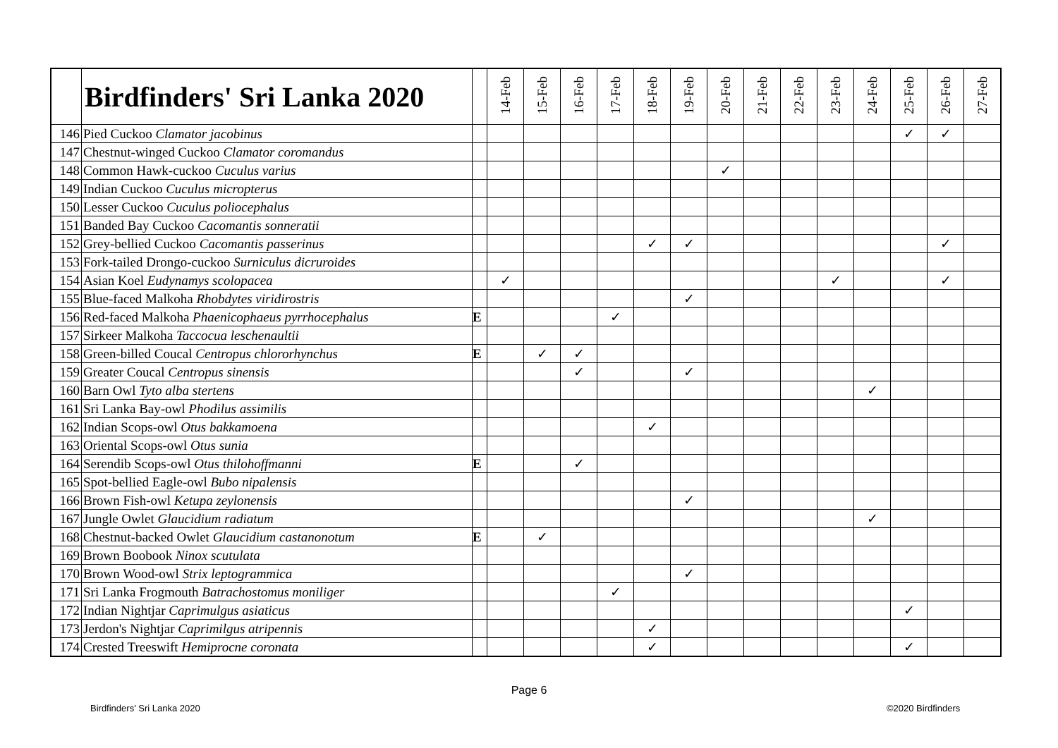| | Birdfinders' Sri Lanka 2020 | | 14-Feb | 15-Feb | 16-Feb | 17-Feb | 18-Feb | 19-Feb | 20-Feb | 21-Feb | 22-Feb | 23-Feb | 24-Feb | 25-Feb | 26-Feb | 27-Feb |
| --- | --- | --- | --- | --- | --- | --- | --- | --- | --- | --- | --- | --- | --- | --- | --- | --- |
| 146 | Pied Cuckoo Clamator jacobinus | | | | | | | | | | | | | ✓ | ✓ | |
| 147 | Chestnut-winged Cuckoo Clamator coromandus | | | | | | | | | | | | | | | |
| 148 | Common Hawk-cuckoo Cuculus varius | | | | | | | | ✓ | | | | | | | |
| 149 | Indian Cuckoo Cuculus micropterus | | | | | | | | | | | | | | | |
| 150 | Lesser Cuckoo Cuculus poliocephalus | | | | | | | | | | | | | | | |
| 151 | Banded Bay Cuckoo Cacomantis sonneratii | | | | | | | | | | | | | | | |
| 152 | Grey-bellied Cuckoo Cacomantis passerinus | | | | | | ✓ | ✓ | | | | | | | ✓ | |
| 153 | Fork-tailed Drongo-cuckoo Surniculus dicruroides | | | | | | | | | | | | | | | |
| 154 | Asian Koel Eudynamys scolopacea | | ✓ | | | | | | | | | ✓ | | | ✓ | |
| 155 | Blue-faced Malkoha Rhobdytes viridirostris | | | | | | | ✓ | | | | | | | | |
| 156 | Red-faced Malkoha Phaenicophaeus pyrrhocephalus | E | | | | ✓ | | | | | | | | | | |
| 157 | Sirkeer Malkoha Taccocua leschenaultii | | | | | | | | | | | | | | | |
| 158 | Green-billed Coucal Centropus chlororhynchus | E | | ✓ | ✓ | | | | | | | | | | | |
| 159 | Greater Coucal Centropus sinensis | | | | ✓ | | | ✓ | | | | | | | | |
| 160 | Barn Owl Tyto alba stertens | | | | | | | | | | | | ✓ | | | |
| 161 | Sri Lanka Bay-owl Phodilus assimilis | | | | | | | | | | | | | | | |
| 162 | Indian Scops-owl Otus bakkamoena | | | | | | ✓ | | | | | | | | | |
| 163 | Oriental Scops-owl Otus sunia | | | | | | | | | | | | | | | |
| 164 | Serendib Scops-owl Otus thilohoffmanni | E | | | ✓ | | | | | | | | | | | |
| 165 | Spot-bellied Eagle-owl Bubo nipalensis | | | | | | | | | | | | | | | |
| 166 | Brown Fish-owl Ketupa zeylonensis | | | | | | | ✓ | | | | | | | | |
| 167 | Jungle Owlet Glaucidium radiatum | | | | | | | | | | | | ✓ | | | |
| 168 | Chestnut-backed Owlet Glaucidium castanonotum | E | | ✓ | | | | | | | | | | | | |
| 169 | Brown Boobook Ninox scutulata | | | | | | | | | | | | | | | |
| 170 | Brown Wood-owl Strix leptogrammica | | | | | | | ✓ | | | | | | | | |
| 171 | Sri Lanka Frogmouth Batrachostomus moniliger | | | | | ✓ | | | | | | | | | | |
| 172 | Indian Nightjar Caprimulgus asiaticus | | | | | | | | | | | | | ✓ | | |
| 173 | Jerdon's Nightjar Caprimilgus atripennis | | | | | | ✓ | | | | | | | | | |
| 174 | Crested Treeswift Hemiprocne coronata | | | | | | ✓ | | | | | | | ✓ | | |
Page 6
Birdfinders' Sri Lanka 2020 ©2020 Birdfinders